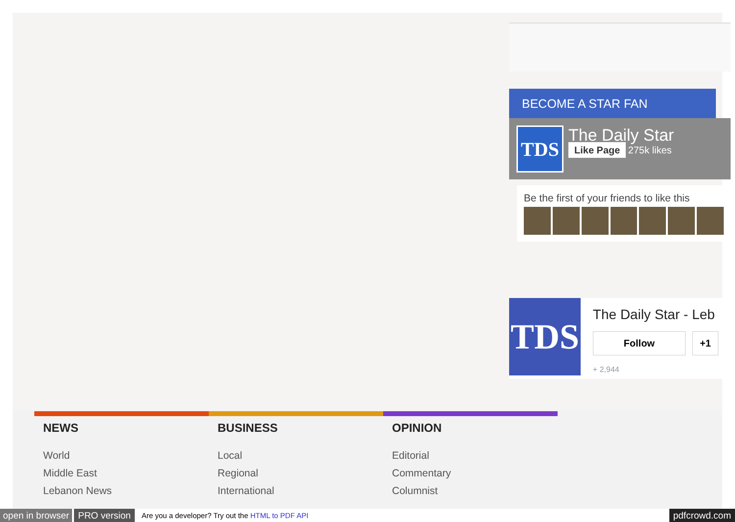BECOME A STAR FAN
TDS
The Daily Star
Like Page 275k likes
Be the first of your friends to like this
TDS
The Daily Star - Leb
Follow +1
+ 2,944
NEWS
World
Middle East
Lebanon News
BUSINESS
Local
Regional
International
OPINION
Editorial
Commentary
Columnist
open in browser PRO version Are you a developer? Try out the HTML to PDF API pdfcrowd.com